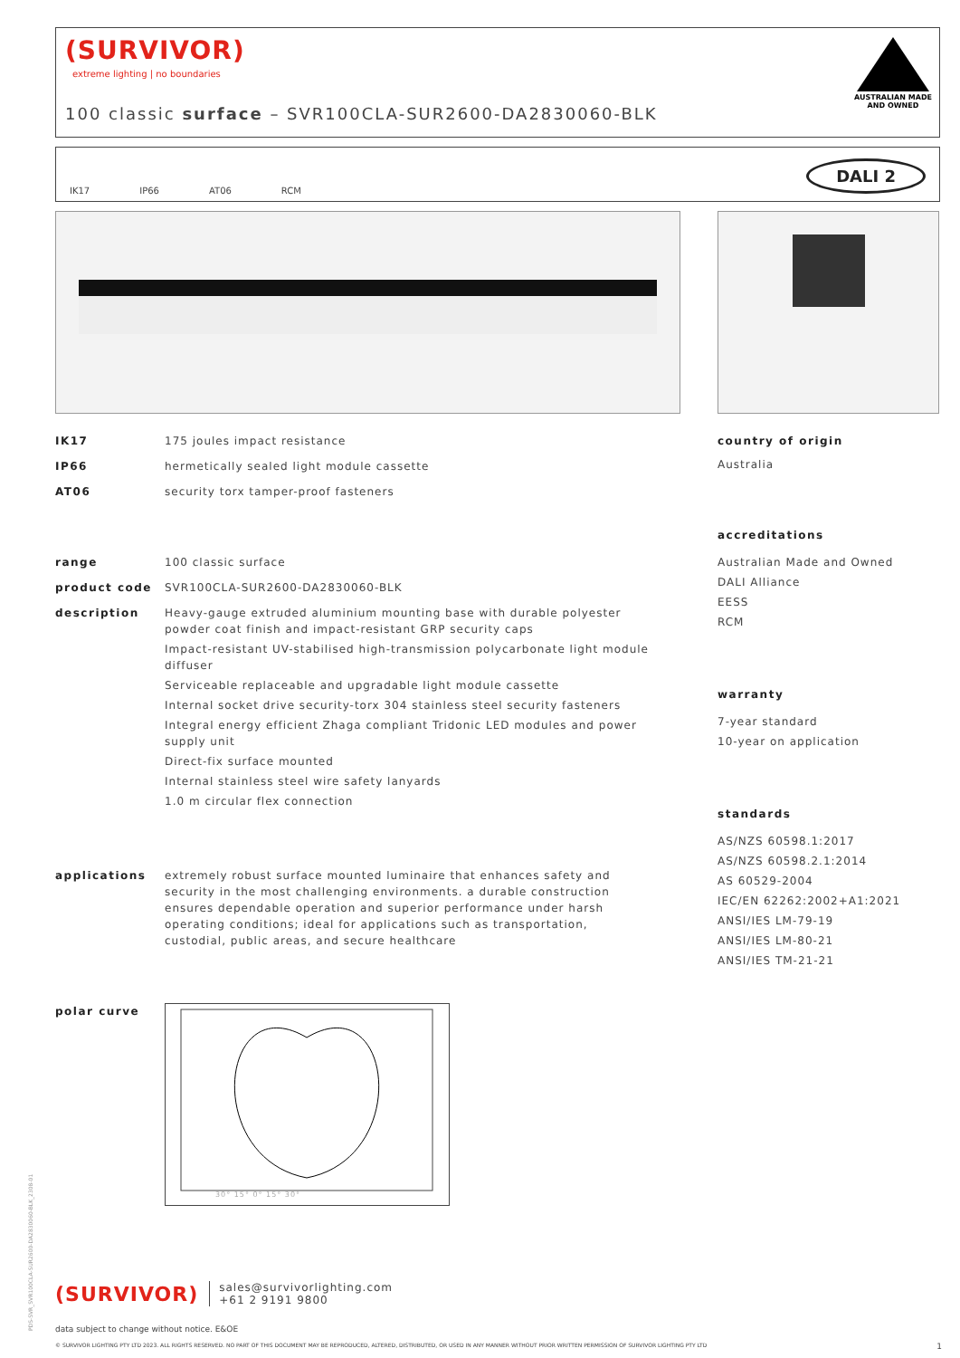(SURVIVOR)
extreme lighting | no boundaries
100 classic surface – SVR100CLA-SUR2600-DA2830060-BLK
AUSTRALIAN MADE
AND OWNED
IK17 IP66 AT06 RCM
DALI 2
IK17 175 joules impact resistance
IP66 hermetically sealed light module cassette
AT06 security torx tamper-proof fasteners
range 100 classic surface
product code SVR100CLA-SUR2600-DA2830060-BLK
description Heavy-gauge extruded aluminium mounting base with durable polyester powder coat finish and impact-resistant GRP security caps
Impact-resistant UV-stabilised high-transmission polycarbonate light module diffuser
Serviceable replaceable and upgradable light module cassette
Internal socket drive security-torx 304 stainless steel security fasteners
Integral energy efficient Zhaga compliant Tridonic LED modules and power supply unit
Direct-fix surface mounted
Internal stainless steel wire safety lanyards
1.0 m circular flex connection
applications extremely robust surface mounted luminaire that enhances safety and security in the most challenging environments. a durable construction ensures dependable operation and superior performance under harsh operating conditions; ideal for applications such as transportation, custodial, public areas, and secure healthcare
polar curve
30° 15° 0° 15° 30°
country of origin
Australia
accreditations
Australian Made and Owned
DALI Alliance
EESS
RCM
warranty
7-year standard
10-year on application
standards
AS/NZS 60598.1:2017
AS/NZS 60598.2.1:2014
AS 60529-2004
IEC/EN 62262:2002+A1:2021
ANSI/IES LM-79-19
ANSI/IES LM-80-21
ANSI/IES TM-21-21
(SURVIVOR) sales@survivorlighting.com
+61 2 9191 9800
data subject to change without notice. E&OE
© SURVIVOR LIGHTING PTY LTD 2023. ALL RIGHTS RESERVED. NO PART OF THIS DOCUMENT MAY BE REPRODUCED, ALTERED, DISTRIBUTED, OR USED IN ANY MANNER WITHOUT PRIOR WRITTEN PERMISSION OF SURVIVOR LIGHTING PTY LTD 1
PDS-SVR_SVR100CLA-SUR2600-DA2830060-BLK_2308-01